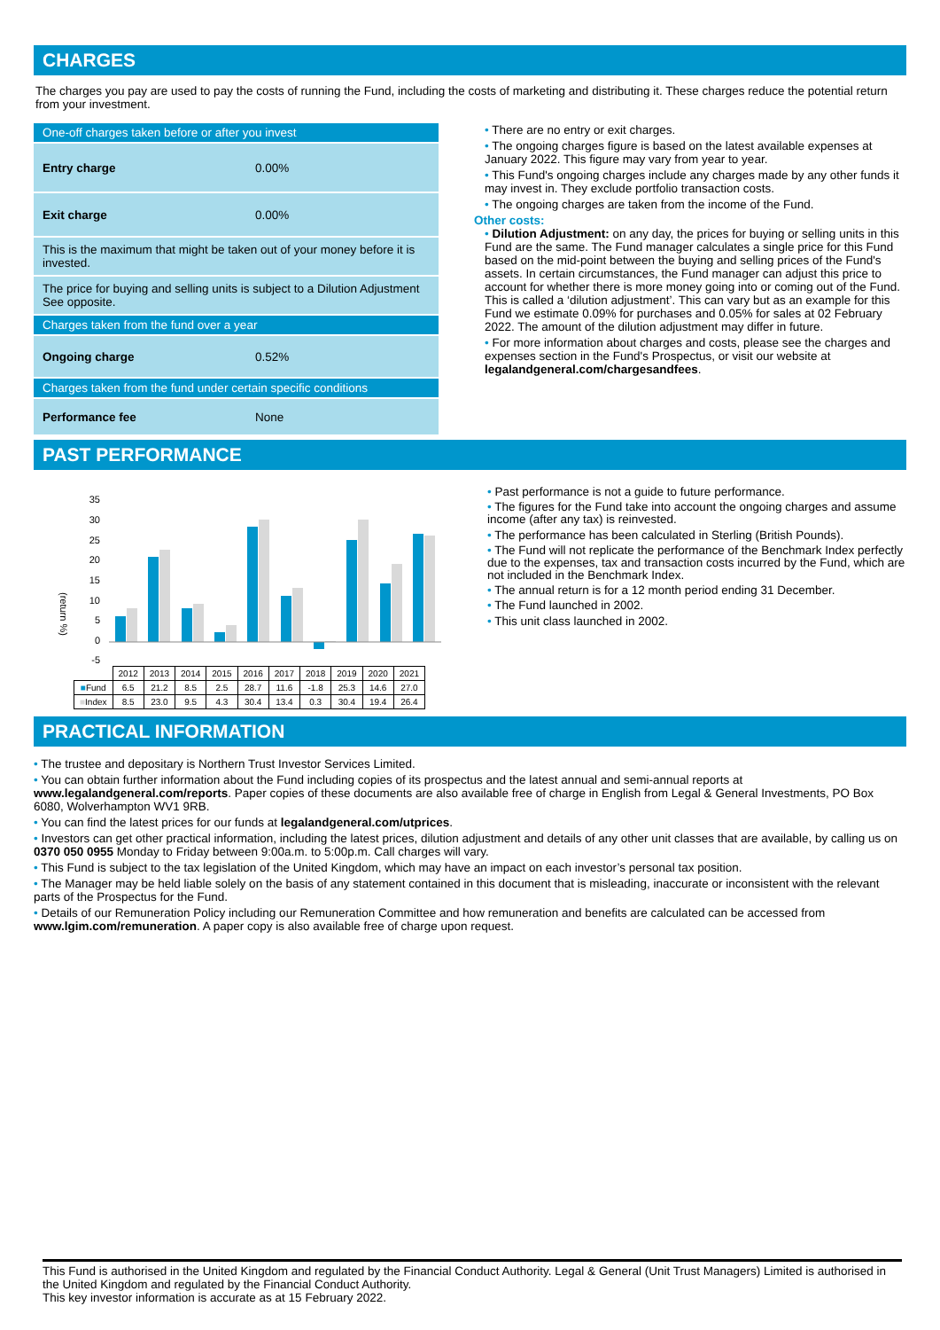CHARGES
The charges you pay are used to pay the costs of running the Fund, including the costs of marketing and distributing it. These charges reduce the potential return from your investment.
| One-off charges taken before or after you invest | |
| Entry charge | 0.00% |
| Exit charge | 0.00% |
| This is the maximum that might be taken out of your money before it is invested. | |
| The price for buying and selling units is subject to a Dilution Adjustment See opposite. | |
| Charges taken from the fund over a year | |
| Ongoing charge | 0.52% |
| Charges taken from the fund under certain specific conditions | |
| Performance fee | None |
• There are no entry or exit charges.
• The ongoing charges figure is based on the latest available expenses at January 2022. This figure may vary from year to year.
• This Fund's ongoing charges include any charges made by any other funds it may invest in. They exclude portfolio transaction costs.
• The ongoing charges are taken from the income of the Fund.
Other costs:
• Dilution Adjustment: on any day, the prices for buying or selling units in this Fund are the same. The Fund manager calculates a single price for this Fund based on the mid-point between the buying and selling prices of the Fund's assets. In certain circumstances, the Fund manager can adjust this price to account for whether there is more money going into or coming out of the Fund. This is called a ‘dilution adjustment’. This can vary but as an example for this Fund we estimate 0.09% for purchases and 0.05% for sales at 02 February 2022. The amount of the dilution adjustment may differ in future.
• For more information about charges and costs, please see the charges and expenses section in the Fund's Prospectus, or visit our website at legalandgeneral.com/chargesandfees.
PAST PERFORMANCE
(return %)
35
30
25
20
15
10
5
0
-5
| | 2012 | 2013 | 2014 | 2015 | 2016 | 2017 | 2018 | 2019 | 2020 | 2021 |
| ■ Fund | 6.5 | 21.2 | 8.5 | 2.5 | 28.7 | 11.6 | -1.8 | 25.3 | 14.6 | 27.0 |
| ■ Index | 8.5 | 23.0 | 9.5 | 4.3 | 30.4 | 13.4 | 0.3 | 30.4 | 19.4 | 26.4 |
• Past performance is not a guide to future performance.
• The figures for the Fund take into account the ongoing charges and assume income (after any tax) is reinvested.
• The performance has been calculated in Sterling (British Pounds).
• The Fund will not replicate the performance of the Benchmark Index perfectly due to the expenses, tax and transaction costs incurred by the Fund, which are not included in the Benchmark Index.
• The annual return is for a 12 month period ending 31 December.
• The Fund launched in 2002.
• This unit class launched in 2002.
PRACTICAL INFORMATION
• The trustee and depositary is Northern Trust Investor Services Limited.
• You can obtain further information about the Fund including copies of its prospectus and the latest annual and semi-annual reports at www.legalandgeneral.com/reports. Paper copies of these documents are also available free of charge in English from Legal & General Investments, PO Box 6080, Wolverhampton WV1 9RB.
• You can find the latest prices for our funds at legalandgeneral.com/utprices.
• Investors can get other practical information, including the latest prices, dilution adjustment and details of any other unit classes that are available, by calling us on 0370 050 0955 Monday to Friday between 9:00a.m. to 5:00p.m. Call charges will vary.
• This Fund is subject to the tax legislation of the United Kingdom, which may have an impact on each investor’s personal tax position.
• The Manager may be held liable solely on the basis of any statement contained in this document that is misleading, inaccurate or inconsistent with the relevant parts of the Prospectus for the Fund.
• Details of our Remuneration Policy including our Remuneration Committee and how remuneration and benefits are calculated can be accessed from www.lgim.com/remuneration. A paper copy is also available free of charge upon request.
This Fund is authorised in the United Kingdom and regulated by the Financial Conduct Authority. Legal & General (Unit Trust Managers) Limited is authorised in the United Kingdom and regulated by the Financial Conduct Authority.
This key investor information is accurate as at 15 February 2022.